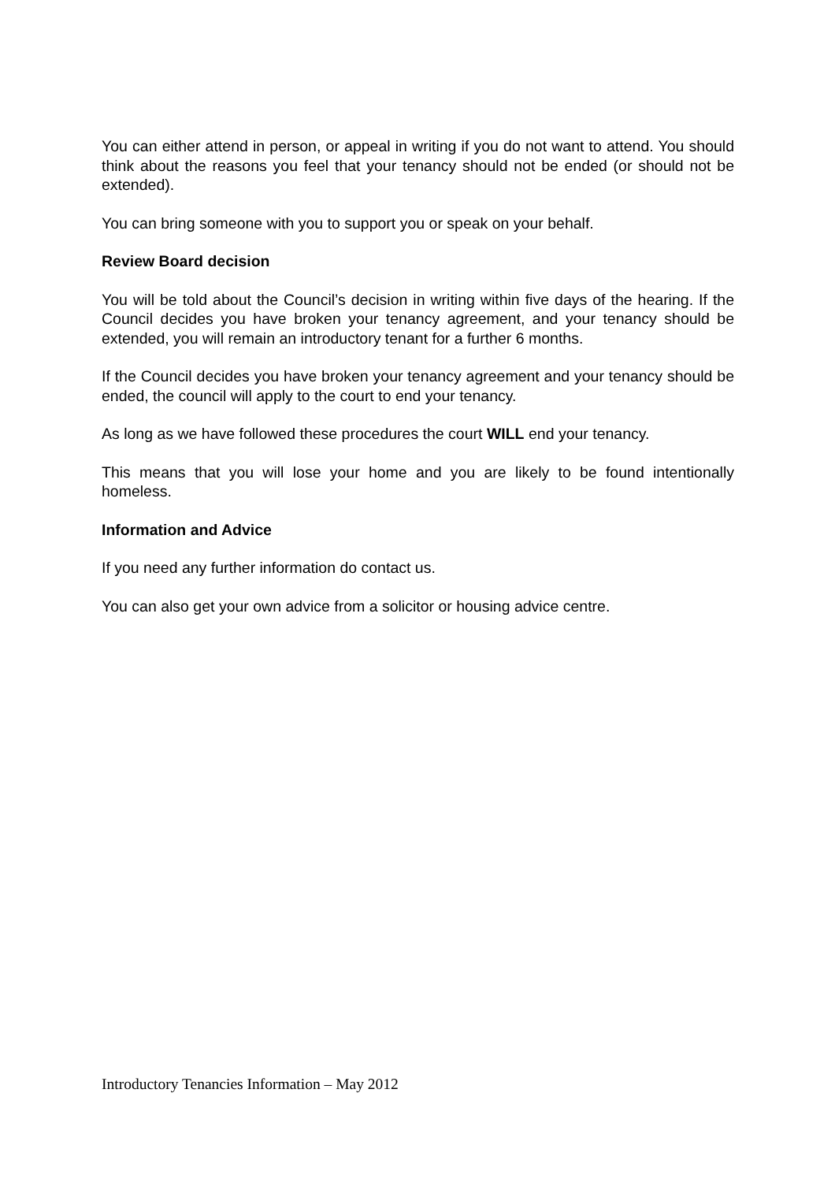You can either attend in person, or appeal in writing if you do not want to attend. You should think about the reasons you feel that your tenancy should not be ended (or should not be extended).
You can bring someone with you to support you or speak on your behalf.
Review Board decision
You will be told about the Council’s decision in writing within five days of the hearing. If the Council decides you have broken your tenancy agreement, and your tenancy should be extended, you will remain an introductory tenant for a further 6 months.
If the Council decides you have broken your tenancy agreement and your tenancy should be ended, the council will apply to the court to end your tenancy.
As long as we have followed these procedures the court WILL end your tenancy.
This means that you will lose your home and you are likely to be found intentionally homeless.
Information and Advice
If you need any further information do contact us.
You can also get your own advice from a solicitor or housing advice centre.
Introductory Tenancies Information – May 2012